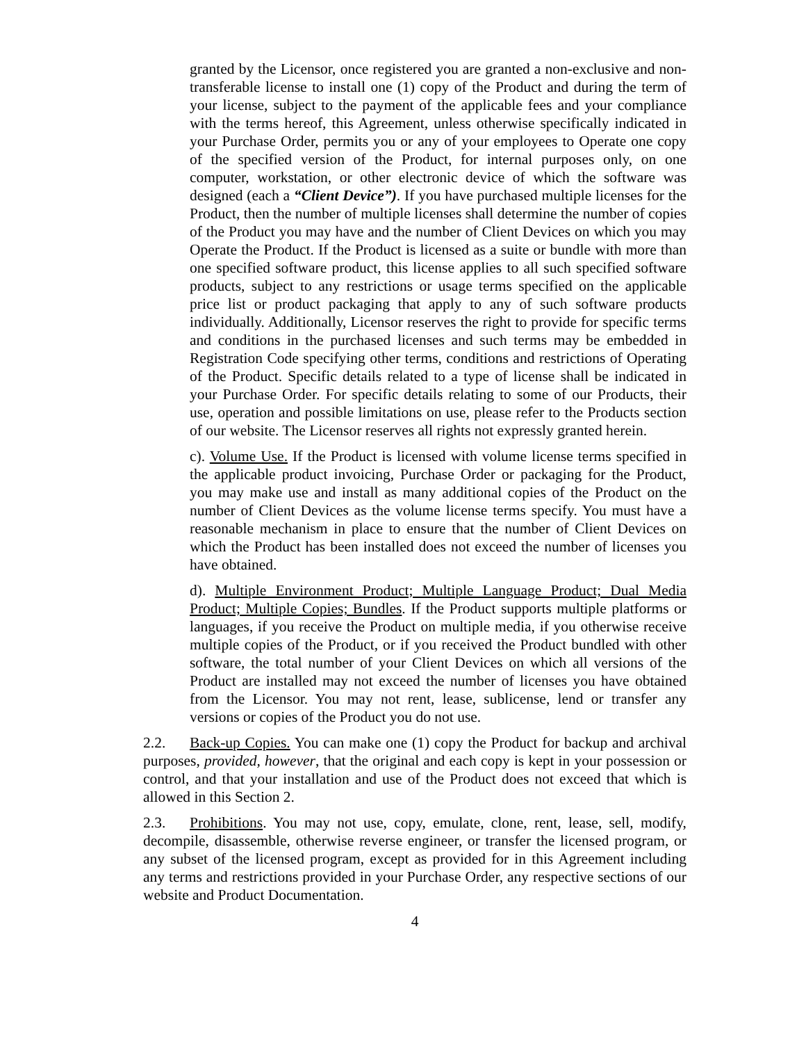granted by the Licensor, once registered you are granted a non-exclusive and non-transferable license to install one (1) copy of the Product and during the term of your license, subject to the payment of the applicable fees and your compliance with the terms hereof, this Agreement, unless otherwise specifically indicated in your Purchase Order, permits you or any of your employees to Operate one copy of the specified version of the Product, for internal purposes only, on one computer, workstation, or other electronic device of which the software was designed (each a “Client Device”). If you have purchased multiple licenses for the Product, then the number of multiple licenses shall determine the number of copies of the Product you may have and the number of Client Devices on which you may Operate the Product. If the Product is licensed as a suite or bundle with more than one specified software product, this license applies to all such specified software products, subject to any restrictions or usage terms specified on the applicable price list or product packaging that apply to any of such software products individually. Additionally, Licensor reserves the right to provide for specific terms and conditions in the purchased licenses and such terms may be embedded in Registration Code specifying other terms, conditions and restrictions of Operating of the Product. Specific details related to a type of license shall be indicated in your Purchase Order. For specific details relating to some of our Products, their use, operation and possible limitations on use, please refer to the Products section of our website. The Licensor reserves all rights not expressly granted herein.
c). Volume Use. If the Product is licensed with volume license terms specified in the applicable product invoicing, Purchase Order or packaging for the Product, you may make use and install as many additional copies of the Product on the number of Client Devices as the volume license terms specify. You must have a reasonable mechanism in place to ensure that the number of Client Devices on which the Product has been installed does not exceed the number of licenses you have obtained.
d). Multiple Environment Product; Multiple Language Product; Dual Media Product; Multiple Copies; Bundles. If the Product supports multiple platforms or languages, if you receive the Product on multiple media, if you otherwise receive multiple copies of the Product, or if you received the Product bundled with other software, the total number of your Client Devices on which all versions of the Product are installed may not exceed the number of licenses you have obtained from the Licensor. You may not rent, lease, sublicense, lend or transfer any versions or copies of the Product you do not use.
2.2. Back-up Copies. You can make one (1) copy the Product for backup and archival purposes, provided, however, that the original and each copy is kept in your possession or control, and that your installation and use of the Product does not exceed that which is allowed in this Section 2.
2.3. Prohibitions. You may not use, copy, emulate, clone, rent, lease, sell, modify, decompile, disassemble, otherwise reverse engineer, or transfer the licensed program, or any subset of the licensed program, except as provided for in this Agreement including any terms and restrictions provided in your Purchase Order, any respective sections of our website and Product Documentation.
4